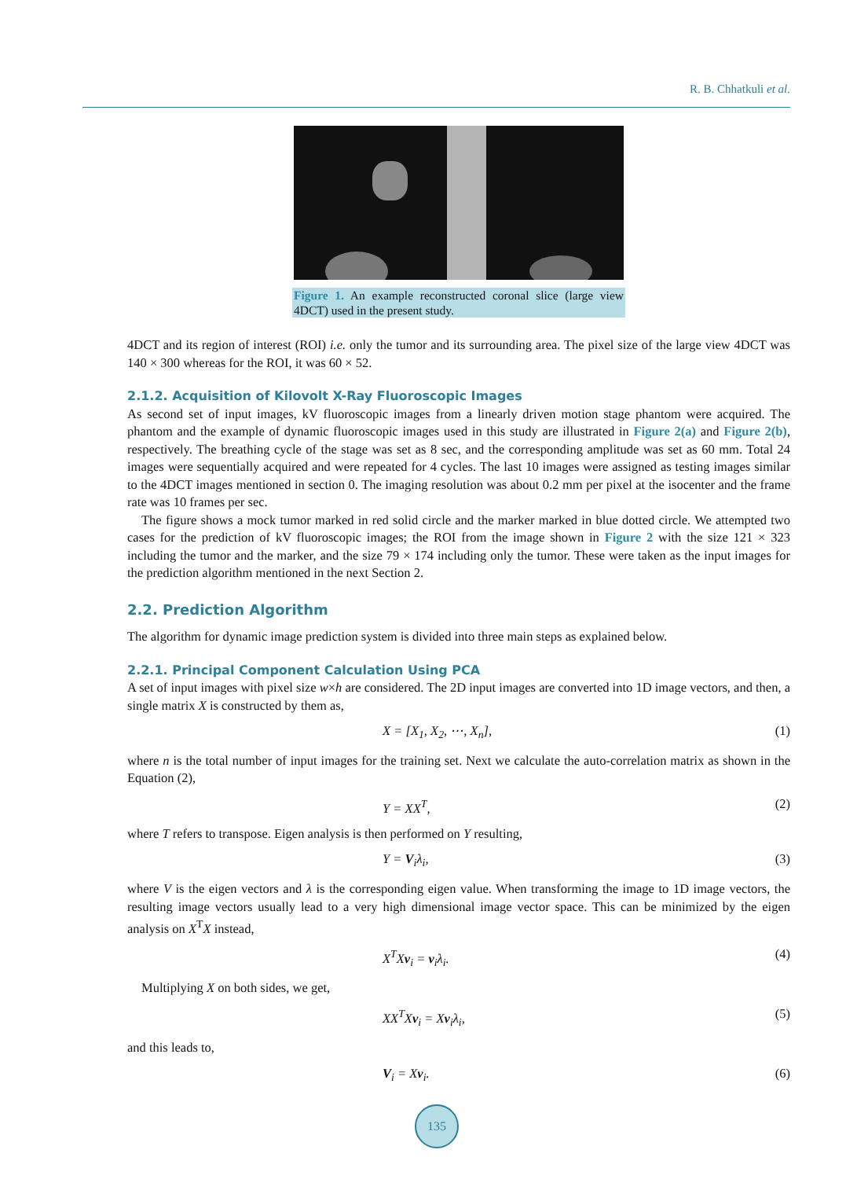R. B. Chhatkuli et al.
Figure 1. An example reconstructed coronal slice (large view 4DCT) used in the present study.
4DCT and its region of interest (ROI) i.e. only the tumor and its surrounding area. The pixel size of the large view 4DCT was 140 × 300 whereas for the ROI, it was 60 × 52.
2.1.2. Acquisition of Kilovolt X-Ray Fluoroscopic Images
As second set of input images, kV fluoroscopic images from a linearly driven motion stage phantom were acquired. The phantom and the example of dynamic fluoroscopic images used in this study are illustrated in Figure 2(a) and Figure 2(b), respectively. The breathing cycle of the stage was set as 8 sec, and the corresponding amplitude was set as 60 mm. Total 24 images were sequentially acquired and were repeated for 4 cycles. The last 10 images were assigned as testing images similar to the 4DCT images mentioned in section 0. The imaging resolution was about 0.2 mm per pixel at the isocenter and the frame rate was 10 frames per sec.
The figure shows a mock tumor marked in red solid circle and the marker marked in blue dotted circle. We attempted two cases for the prediction of kV fluoroscopic images; the ROI from the image shown in Figure 2 with the size 121 × 323 including the tumor and the marker, and the size 79 × 174 including only the tumor. These were taken as the input images for the prediction algorithm mentioned in the next Section 2.
2.2. Prediction Algorithm
The algorithm for dynamic image prediction system is divided into three main steps as explained below.
2.2.1. Principal Component Calculation Using PCA
A set of input images with pixel size w×h are considered. The 2D input images are converted into 1D image vectors, and then, a single matrix X is constructed by them as,
X = [X<sub>1</sub>, X<sub>2</sub>, ⋯, X<sub>n</sub>], (1)
where n is the total number of input images for the training set. Next we calculate the auto-correlation matrix as shown in the Equation (2),
Y = XX<sup>T</sup>, (2)
where T refers to transpose. Eigen analysis is then performed on Y resulting,
Y = V<sub>i</sub>λ<sub>i</sub>, (3)
where V is the eigen vectors and λ is the corresponding eigen value. When transforming the image to 1D image vectors, the resulting image vectors usually lead to a very high dimensional image vector space. This can be minimized by the eigen analysis on X<sup>T</sup>X instead,
X<sup>T</sup>Xv<sub>i</sub> = v<sub>i</sub>λ<sub>i</sub>. (4)
Multiplying X on both sides, we get,
XX<sup>T</sup>Xv<sub>i</sub> = Xv<sub>i</sub>λ<sub>i</sub>, (5)
and this leads to,
V<sub>i</sub> = Xv<sub>i</sub>. (6)
135